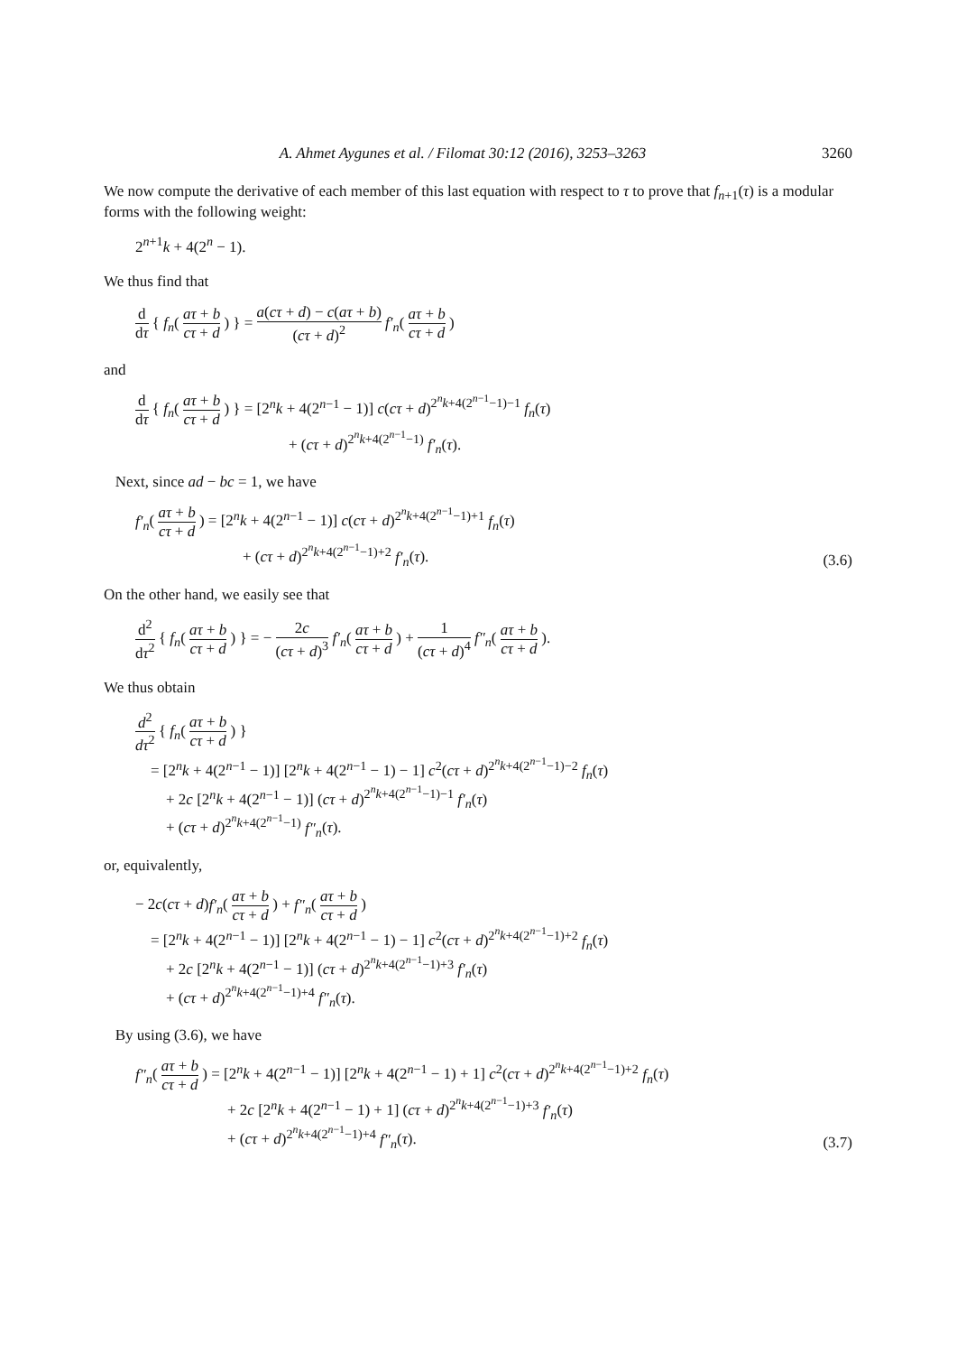A. Ahmet Aygunes et al. / Filomat 30:12 (2016), 3253–3263 3260
We now compute the derivative of each member of this last equation with respect to τ to prove that f<sub>n+1</sub>(τ) is a modular forms with the following weight:
2<sup>n+1</sup>k + 4(2<sup>n</sup> − 1).
We thus find that
d dτ { f<sub>n</sub>( aτ + b cτ + d ) } = a(cτ + d) − c(aτ + b) (cτ + d)<sup>2</sup> f′<sub>n</sub>( aτ + b cτ + d )
and
d dτ { f<sub>n</sub>( aτ + b cτ + d ) } = [2<sup>n</sup>k + 4(2<sup>n−1</sup> − 1)] c(cτ + d)<sup>2<sup>n</sup>k+4(2<sup>n−1</sup>−1)−1</sup> f<sub>n</sub>(τ)
+ (cτ + d)<sup>2<sup>n</sup>k+4(2<sup>n−1</sup>−1)</sup> f′<sub>n</sub>(τ).
Next, since ad − bc = 1, we have
f′<sub>n</sub>( aτ + b cτ + d ) = [2<sup>n</sup>k + 4(2<sup>n−1</sup> − 1)] c(cτ + d)<sup>2<sup>n</sup>k+4(2<sup>n−1</sup>−1)+1</sup> f<sub>n</sub>(τ)
+ (cτ + d)<sup>2<sup>n</sup>k+4(2<sup>n−1</sup>−1)+2</sup> f′<sub>n</sub>(τ).
(3.6)
On the other hand, we easily see that
d<sup>2</sup> dτ<sup>2</sup> { f<sub>n</sub>( aτ + b cτ + d ) } = − 2c (cτ + d)<sup>3</sup> f′<sub>n</sub>( aτ + b cτ + d ) + 1 (cτ + d)<sup>4</sup> f″<sub>n</sub>( aτ + b cτ + d ).
We thus obtain
d<sup>2</sup> dτ<sup>2</sup> { f<sub>n</sub>( aτ + b cτ + d ) }
= [2<sup>n</sup>k + 4(2<sup>n−1</sup> − 1)] [2<sup>n</sup>k + 4(2<sup>n−1</sup> − 1) − 1] c<sup>2</sup>(cτ + d)<sup>2<sup>n</sup>k+4(2<sup>n−1</sup>−1)−2</sup> f<sub>n</sub>(τ)
+ 2c [2<sup>n</sup>k + 4(2<sup>n−1</sup> − 1)] (cτ + d)<sup>2<sup>n</sup>k+4(2<sup>n−1</sup>−1)−1</sup> f′<sub>n</sub>(τ)
+ (cτ + d)<sup>2<sup>n</sup>k+4(2<sup>n−1</sup>−1)</sup> f″<sub>n</sub>(τ).
or, equivalently,
− 2c(cτ + d)f′<sub>n</sub>( aτ + b cτ + d ) + f″<sub>n</sub>( aτ + b cτ + d )
= [2<sup>n</sup>k + 4(2<sup>n−1</sup> − 1)] [2<sup>n</sup>k + 4(2<sup>n−1</sup> − 1) − 1] c<sup>2</sup>(cτ + d)<sup>2<sup>n</sup>k+4(2<sup>n−1</sup>−1)+2</sup> f<sub>n</sub>(τ)
+ 2c [2<sup>n</sup>k + 4(2<sup>n−1</sup> − 1)] (cτ + d)<sup>2<sup>n</sup>k+4(2<sup>n−1</sup>−1)+3</sup> f′<sub>n</sub>(τ)
+ (cτ + d)<sup>2<sup>n</sup>k+4(2<sup>n−1</sup>−1)+4</sup> f″<sub>n</sub>(τ).
By using (3.6), we have
f″<sub>n</sub>( aτ + b cτ + d ) = [2<sup>n</sup>k + 4(2<sup>n−1</sup> − 1)] [2<sup>n</sup>k + 4(2<sup>n−1</sup> − 1) + 1] c<sup>2</sup>(cτ + d)<sup>2<sup>n</sup>k+4(2<sup>n−1</sup>−1)+2</sup> f<sub>n</sub>(τ)
+ 2c [2<sup>n</sup>k + 4(2<sup>n−1</sup> − 1) + 1] (cτ + d)<sup>2<sup>n</sup>k+4(2<sup>n−1</sup>−1)+3</sup> f′<sub>n</sub>(τ)
+ (cτ + d)<sup>2<sup>n</sup>k+4(2<sup>n−1</sup>−1)+4</sup> f″<sub>n</sub>(τ).
(3.7)